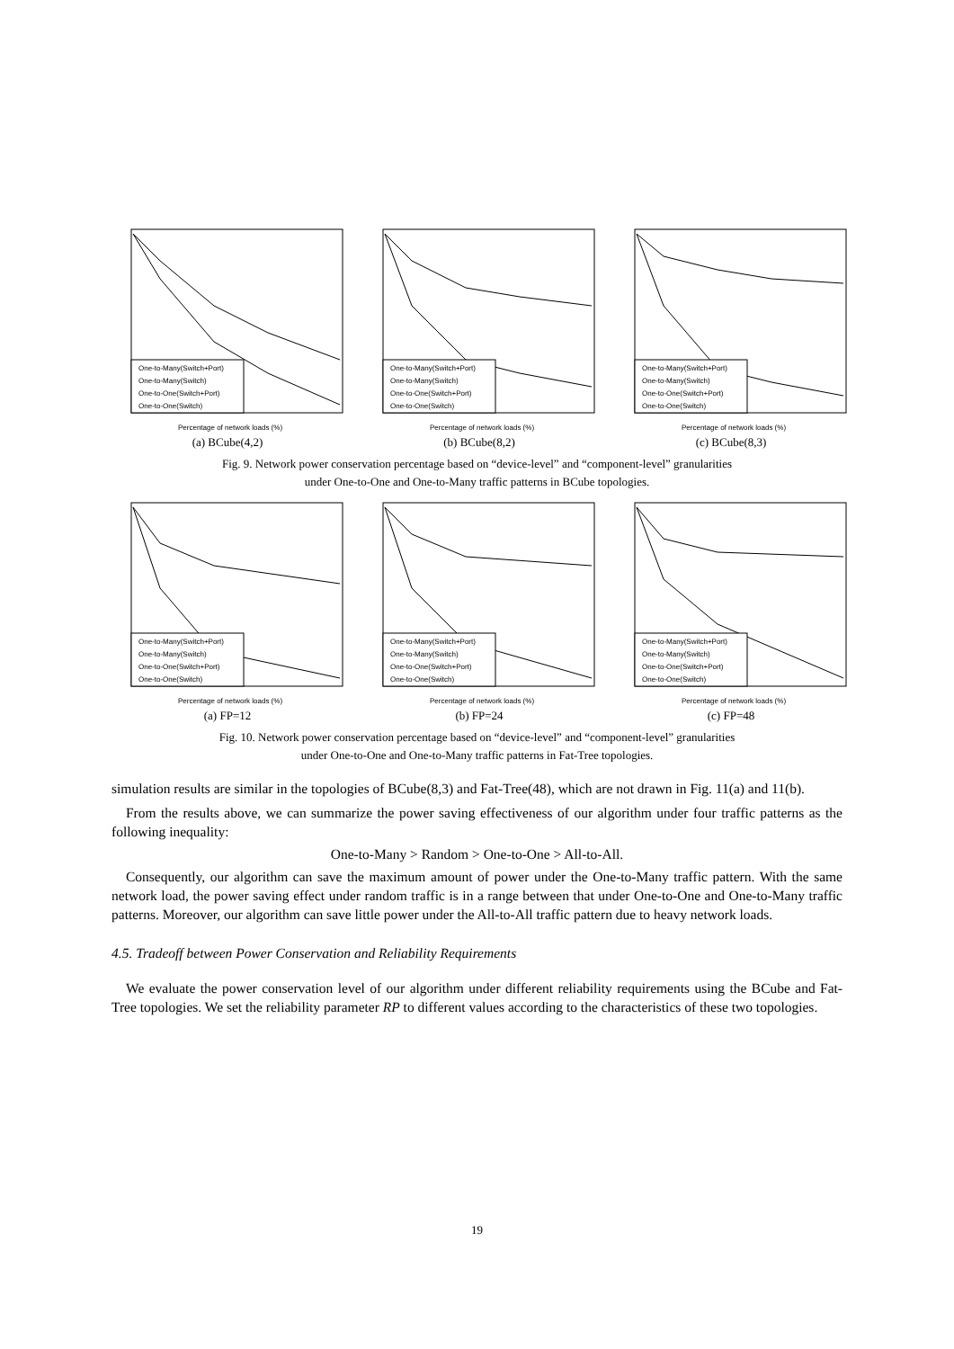One-to-Many(Switch+Port)
One-to-Many(Switch)
One-to-One(Switch+Port)
One-to-One(Switch)
Percentage of network loads (%)
(a) BCube(4,2)
One-to-Many(Switch+Port)
One-to-Many(Switch)
One-to-One(Switch+Port)
One-to-One(Switch)
Percentage of network loads (%)
(b) BCube(8,2)
One-to-Many(Switch+Port)
One-to-Many(Switch)
One-to-One(Switch+Port)
One-to-One(Switch)
Percentage of network loads (%)
(c) BCube(8,3)
Fig. 9. Network power conservation percentage based on “device-level” and “component-level” granularities
under One-to-One and One-to-Many traffic patterns in BCube topologies.
One-to-Many(Switch+Port)
One-to-Many(Switch)
One-to-One(Switch+Port)
One-to-One(Switch)
Percentage of network loads (%)
(a) FP=12
One-to-Many(Switch+Port)
One-to-Many(Switch)
One-to-One(Switch+Port)
One-to-One(Switch)
Percentage of network loads (%)
(b) FP=24
One-to-Many(Switch+Port)
One-to-Many(Switch)
One-to-One(Switch+Port)
One-to-One(Switch)
Percentage of network loads (%)
(c) FP=48
Fig. 10. Network power conservation percentage based on “device-level” and “component-level” granularities
under One-to-One and One-to-Many traffic patterns in Fat-Tree topologies.
simulation results are similar in the topologies of BCube(8,3) and Fat-Tree(48), which are not drawn in Fig. 11(a) and 11(b).
From the results above, we can summarize the power saving effectiveness of our algorithm under four traffic patterns as the following inequality:
One-to-Many > Random > One-to-One > All-to-All.
Consequently, our algorithm can save the maximum amount of power under the One-to-Many traffic pattern. With the same network load, the power saving effect under random traffic is in a range between that under One-to-One and One-to-Many traffic patterns. Moreover, our algorithm can save little power under the All-to-All traffic pattern due to heavy network loads.
4.5. Tradeoff between Power Conservation and Reliability Requirements
We evaluate the power conservation level of our algorithm under different reliability requirements using the BCube and Fat-Tree topologies. We set the reliability parameter RP to different values according to the characteristics of these two topologies.
19